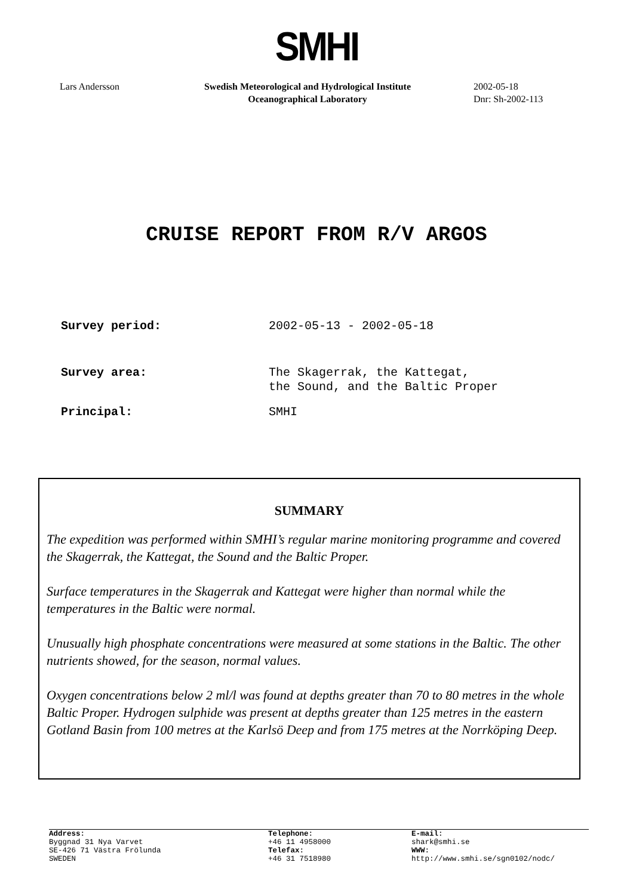SMHI
Lars Andersson Swedish Meteorological and Hydrological Institute
Oceanographical Laboratory
2002-05-18
Dnr: Sh-2002-113
CRUISE REPORT FROM R/V ARGOS
Survey period: 2002-05-13 - 2002-05-18
Survey area: The Skagerrak, the Kattegat,
the Sound, and the Baltic Proper
Principal: SMHI
SUMMARY
The expedition was performed within SMHI’s regular marine monitoring programme and covered the Skagerrak, the Kattegat, the Sound and the Baltic Proper.
Surface temperatures in the Skagerrak and Kattegat were higher than normal while the temperatures in the Baltic were normal.
Unusually high phosphate concentrations were measured at some stations in the Baltic. The other nutrients showed, for the season, normal values.
Oxygen concentrations below 2 ml/l was found at depths greater than 70 to 80 metres in the whole Baltic Proper. Hydrogen sulphide was present at depths greater than 125 metres in the eastern Gotland Basin from 100 metres at the Karlsö Deep and from 175 metres at the Norrköping Deep.
Address:
Byggnad 31 Nya Varvet
SE-426 71 Västra Frölunda
SWEDEN
Telephone:
+46 11 4958000
Telefax:
+46 31 7518980
E-mail:
shark@smhi.se
WWW:
http://www.smhi.se/sgn0102/nodc/